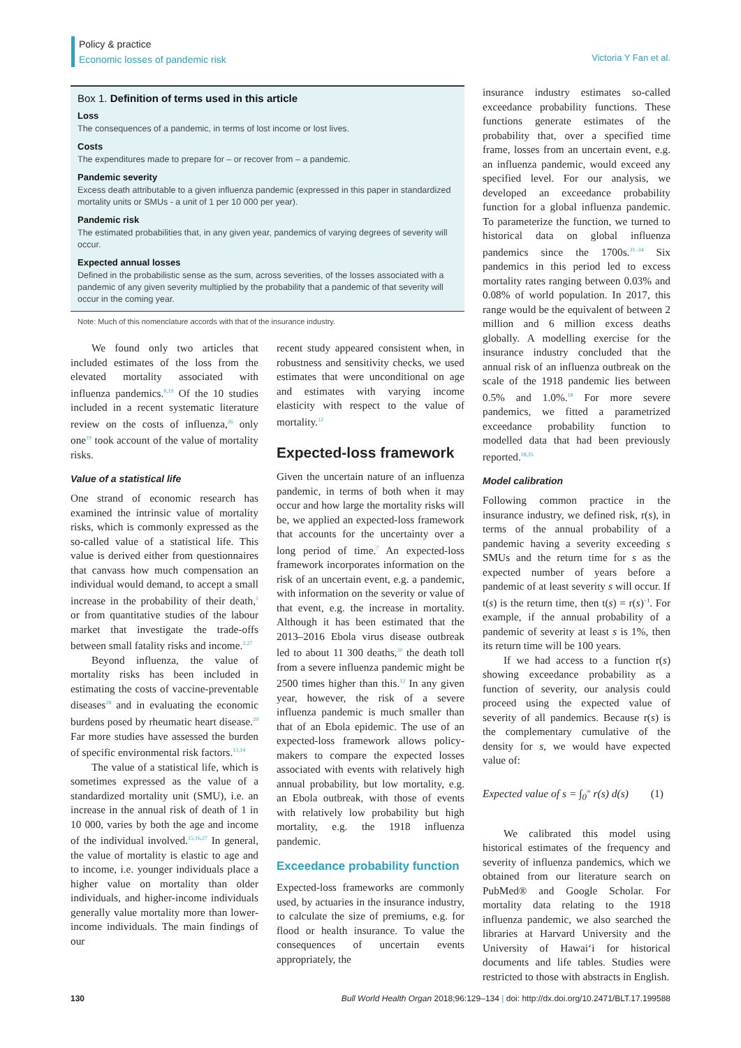Policy & practice
Economic losses of pandemic risk
Victoria Y Fan et al.
Box 1. Definition of terms used in this article
Loss
The consequences of a pandemic, in terms of lost income or lost lives.
Costs
The expenditures made to prepare for – or recover from – a pandemic.
Pandemic severity
Excess death attributable to a given influenza pandemic (expressed in this paper in standardized mortality units or SMUs - a unit of 1 per 10 000 per year).
Pandemic risk
The estimated probabilities that, in any given year, pandemics of varying degrees of severity will occur.
Expected annual losses
Defined in the probabilistic sense as the sum, across severities, of the losses associated with a pandemic of any given severity multiplied by the probability that a pandemic of that severity will occur in the coming year.
Note: Much of this nomenclature accords with that of the insurance industry.
We found only two articles that included estimates of the loss from the elevated mortality associated with influenza pandemics.<sup>8,19</sup> Of the 10 studies included in a recent systematic literature review on the costs of influenza,<sup>26</sup> only one<sup>19</sup> took account of the value of mortality risks.
Value of a statistical life
One strand of economic research has examined the intrinsic value of mortality risks, which is commonly expressed as the so-called value of a statistical life. This value is derived either from questionnaires that canvass how much compensation an individual would demand, to accept a small increase in the probability of their death,<sup>1</sup> or from quantitative studies of the labour market that investigate the trade-offs between small fatality risks and income.<sup>2,27</sup>
Beyond influenza, the value of mortality risks has been included in estimating the costs of vaccine-preventable diseases<sup>28</sup> and in evaluating the economic burdens posed by rheumatic heart disease.<sup>29</sup> Far more studies have assessed the burden of specific environmental risk factors.<sup>13,14</sup>
The value of a statistical life, which is sometimes expressed as the value of a standardized mortality unit (SMU), i.e. an increase in the annual risk of death of 1 in 10 000, varies by both the age and income of the individual involved.<sup>15,16,27</sup> In general, the value of mortality is elastic to age and to income, i.e. younger individuals place a higher value on mortality than older individuals, and higher-income individuals generally value mortality more than lower-income individuals. The main findings of our
recent study appeared consistent when, in robustness and sensitivity checks, we used estimates that were unconditional on age and estimates with varying income elasticity with respect to the value of mortality.<sup>12</sup>
Expected-loss framework
Given the uncertain nature of an influenza pandemic, in terms of both when it may occur and how large the mortality risks will be, we applied an expected-loss framework that accounts for the uncertainty over a long period of time.<sup>7</sup> An expected-loss framework incorporates information on the risk of an uncertain event, e.g. a pandemic, with information on the severity or value of that event, e.g. the increase in mortality. Although it has been estimated that the 2013–2016 Ebola virus disease outbreak led to about 11 300 deaths,<sup>30</sup> the death toll from a severe influenza pandemic might be 2500 times higher than this.<sup>12</sup> In any given year, however, the risk of a severe influenza pandemic is much smaller than that of an Ebola epidemic. The use of an expected-loss framework allows policy-makers to compare the expected losses associated with events with relatively high annual probability, but low mortality, e.g. an Ebola outbreak, with those of events with relatively low probability but high mortality, e.g. the 1918 influenza pandemic.
Exceedance probability function
Expected-loss frameworks are commonly used, by actuaries in the insurance industry, to calculate the size of premiums, e.g. for flood or health insurance. To value the consequences of uncertain events appropriately, the
insurance industry estimates so-called exceedance probability functions. These functions generate estimates of the probability that, over a specified time frame, losses from an uncertain event, e.g. an influenza pandemic, would exceed any specified level. For our analysis, we developed an exceedance probability function for a global influenza pandemic. To parameterize the function, we turned to historical data on global influenza pandemics since the 1700s.<sup>31–34</sup> Six pandemics in this period led to excess mortality rates ranging between 0.03% and 0.08% of world population. In 2017, this range would be the equivalent of between 2 million and 6 million excess deaths globally. A modelling exercise for the insurance industry concluded that the annual risk of an influenza outbreak on the scale of the 1918 pandemic lies between 0.5% and 1.0%.<sup>18</sup> For more severe pandemics, we fitted a parametrized exceedance probability function to modelled data that had been previously reported.<sup>18,35</sup>
Model calibration
Following common practice in the insurance industry, we defined risk, r(s), in terms of the annual probability of a pandemic having a severity exceeding s SMUs and the return time for s as the expected number of years before a pandemic of at least severity s will occur. If t(s) is the return time, then t(s) = r(s)<sup>−1</sup>. For example, if the annual probability of a pandemic of severity at least s is 1%, then its return time will be 100 years.
If we had access to a function r(s) showing exceedance probability as a function of severity, our analysis could proceed using the expected value of severity of all pandemics. Because r(s) is the complementary cumulative of the density for s, we would have expected value of:
Expected value of s = ∫<sub>0</sub><sup>∞</sup> r(s) d(s) (1)
We calibrated this model using historical estimates of the frequency and severity of influenza pandemics, which we obtained from our literature search on PubMed® and Google Scholar. For mortality data relating to the 1918 influenza pandemic, we also searched the libraries at Harvard University and the University of Hawai‘i for historical documents and life tables. Studies were restricted to those with abstracts in English.
130 Bull World Health Organ 2018;96:129–134 | doi: http://dx.doi.org/10.2471/BLT.17.199588